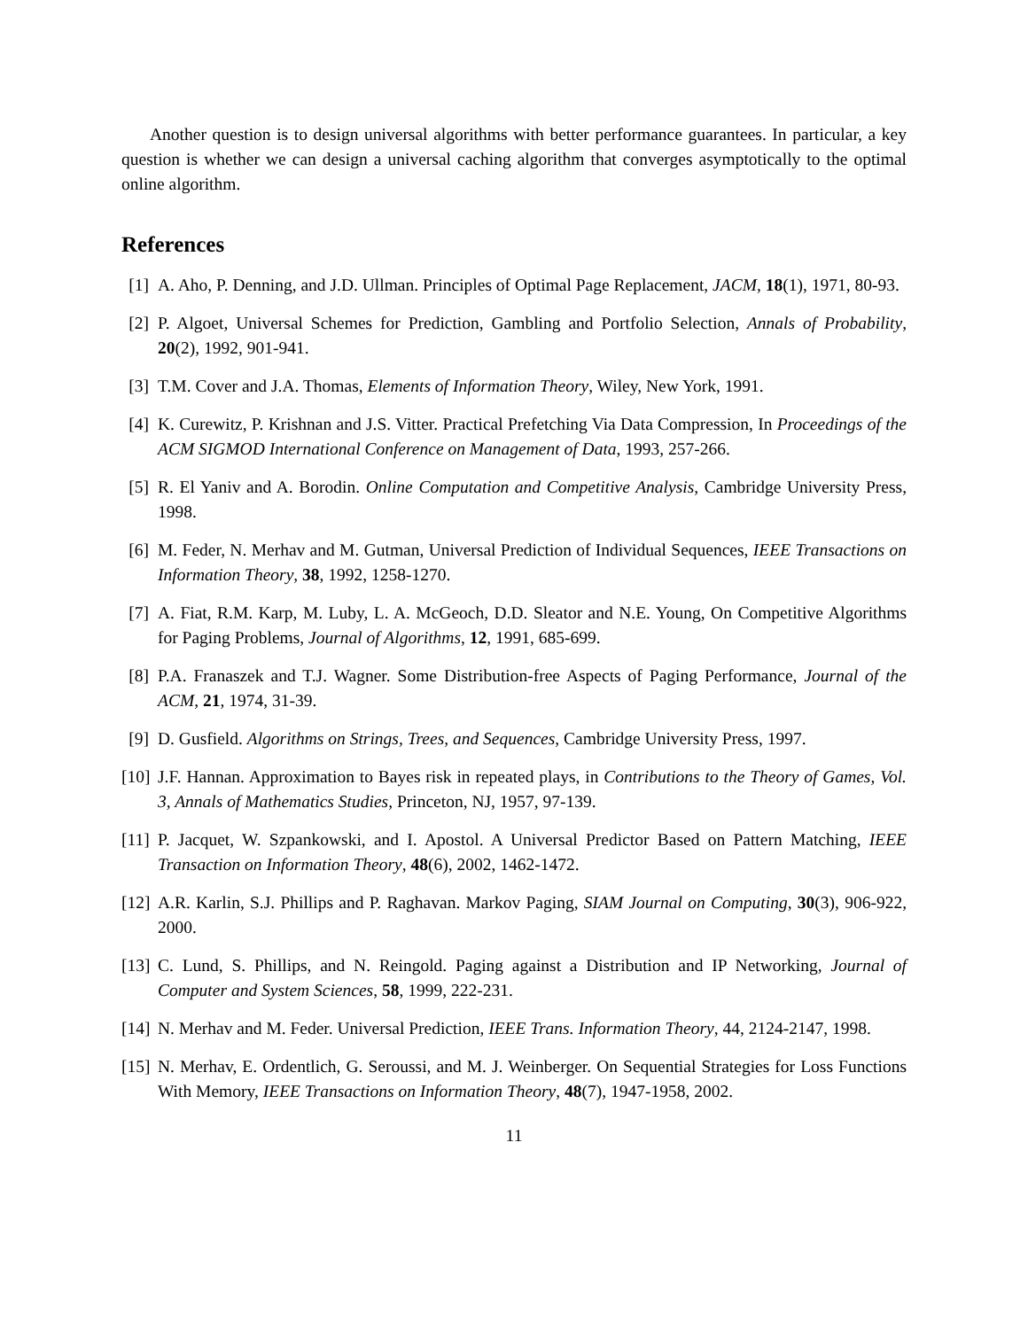Another question is to design universal algorithms with better performance guarantees. In particular, a key question is whether we can design a universal caching algorithm that converges asymptotically to the optimal online algorithm.
References
[1] A. Aho, P. Denning, and J.D. Ullman. Principles of Optimal Page Replacement, JACM, 18(1), 1971, 80-93.
[2] P. Algoet, Universal Schemes for Prediction, Gambling and Portfolio Selection, Annals of Probability, 20(2), 1992, 901-941.
[3] T.M. Cover and J.A. Thomas, Elements of Information Theory, Wiley, New York, 1991.
[4] K. Curewitz, P. Krishnan and J.S. Vitter. Practical Prefetching Via Data Compression, In Proceedings of the ACM SIGMOD International Conference on Management of Data, 1993, 257-266.
[5] R. El Yaniv and A. Borodin. Online Computation and Competitive Analysis, Cambridge University Press, 1998.
[6] M. Feder, N. Merhav and M. Gutman, Universal Prediction of Individual Sequences, IEEE Transactions on Information Theory, 38, 1992, 1258-1270.
[7] A. Fiat, R.M. Karp, M. Luby, L. A. McGeoch, D.D. Sleator and N.E. Young, On Competitive Algorithms for Paging Problems, Journal of Algorithms, 12, 1991, 685-699.
[8] P.A. Franaszek and T.J. Wagner. Some Distribution-free Aspects of Paging Performance, Journal of the ACM, 21, 1974, 31-39.
[9] D. Gusfield. Algorithms on Strings, Trees, and Sequences, Cambridge University Press, 1997.
[10] J.F. Hannan. Approximation to Bayes risk in repeated plays, in Contributions to the Theory of Games, Vol. 3, Annals of Mathematics Studies, Princeton, NJ, 1957, 97-139.
[11] P. Jacquet, W. Szpankowski, and I. Apostol. A Universal Predictor Based on Pattern Matching, IEEE Transaction on Information Theory, 48(6), 2002, 1462-1472.
[12] A.R. Karlin, S.J. Phillips and P. Raghavan. Markov Paging, SIAM Journal on Computing, 30(3), 906-922, 2000.
[13] C. Lund, S. Phillips, and N. Reingold. Paging against a Distribution and IP Networking, Journal of Computer and System Sciences, 58, 1999, 222-231.
[14] N. Merhav and M. Feder. Universal Prediction, IEEE Trans. Information Theory, 44, 2124-2147, 1998.
[15] N. Merhav, E. Ordentlich, G. Seroussi, and M. J. Weinberger. On Sequential Strategies for Loss Functions With Memory, IEEE Transactions on Information Theory, 48(7), 1947-1958, 2002.
11